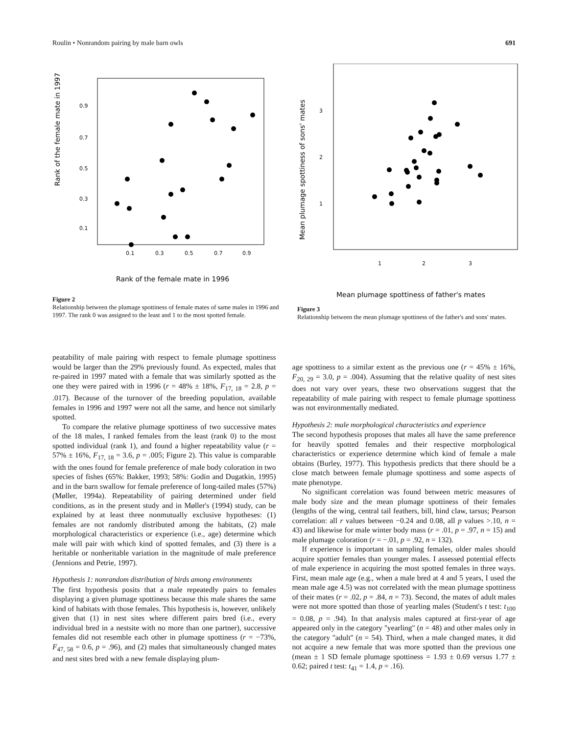Roulin • Nonrandom pairing by male barn owls 691
Rank of the female mate in 1997
0.9
0.7
0.5
0.3
0.1
0.1
0.3
0.5
0.7
0.9
Rank of the female mate in 1996
Figure 2
Relationship between the plumage spottiness of female mates of same males in 1996 and 1997. The rank 0 was assigned to the least and 1 to the most spotted female.
Mean plumage spottiness of sons' mates
3
2
1
1
2
3
Mean plumage spottiness of father's mates
Figure 3
Relationship between the mean plumage spottiness of the father's and sons' mates.
peatability of male pairing with respect to female plumage spottiness would be larger than the 29% previously found. As expected, males that re-paired in 1997 mated with a female that was similarly spotted as the one they were paired with in 1996 (r = 48% ± 18%, F<sub>17, 18</sub> = 2.8, p = .017). Because of the turnover of the breeding population, available females in 1996 and 1997 were not all the same, and hence not similarly spotted.
To compare the relative plumage spottiness of two successive mates of the 18 males, I ranked females from the least (rank 0) to the most spotted individual (rank 1), and found a higher repeatability value (r = 57% ± 16%, F<sub>17, 18</sub> = 3.6, p = .005; Figure 2). This value is comparable with the ones found for female preference of male body coloration in two species of fishes (65%: Bakker, 1993; 58%: Godin and Dugatkin, 1995) and in the barn swallow for female preference of long-tailed males (57%) (Møller, 1994a). Repeatability of pairing determined under field conditions, as in the present study and in Møller's (1994) study, can be explained by at least three nonmutually exclusive hypotheses: (1) females are not randomly distributed among the habitats, (2) male morphological characteristics or experience (i.e., age) determine which male will pair with which kind of spotted females, and (3) there is a heritable or nonheritable variation in the magnitude of male preference (Jennions and Petrie, 1997).
Hypothesis 1: nonrandom distribution of birds among environments
The first hypothesis posits that a male repeatedly pairs to females displaying a given plumage spottiness because this male shares the same kind of habitats with those females. This hypothesis is, however, unlikely given that (1) in nest sites where different pairs bred (i.e., every individual bred in a nestsite with no more than one partner), successive females did not resemble each other in plumage spottiness (r = −73%, F<sub>47, 58</sub> = 0.6, p = .96), and (2) males that simultaneously changed mates and nest sites bred with a new female displaying plum-
age spottiness to a similar extent as the previous one (r = 45% ± 16%, F<sub>20, 29</sub> = 3.0, p = .004). Assuming that the relative quality of nest sites does not vary over years, these two observations suggest that the repeatability of male pairing with respect to female plumage spottiness was not environmentally mediated.
Hypothesis 2: male morphological characteristics and experience
The second hypothesis proposes that males all have the same preference for heavily spotted females and their respective morphological characteristics or experience determine which kind of female a male obtains (Burley, 1977). This hypothesis predicts that there should be a close match between female plumage spottiness and some aspects of mate phenotype.
No significant correlation was found between metric measures of male body size and the mean plumage spottiness of their females (lengths of the wing, central tail feathers, bill, hind claw, tarsus; Pearson correlation: all r values between −0.24 and 0.08, all p values >.10, n = 43) and likewise for male winter body mass (r = .01, p = .97, n = 15) and male plumage coloration (r = −.01, p = .92, n = 132).
If experience is important in sampling females, older males should acquire spottier females than younger males. I assessed potential effects of male experience in acquiring the most spotted females in three ways. First, mean male age (e.g., when a male bred at 4 and 5 years, I used the mean male age 4.5) was not correlated with the mean plumage spottiness of their mates (r = .02, p = .84, n = 73). Second, the mates of adult males were not more spotted than those of yearling males (Student's t test: t<sub>100</sub> = 0.08, p = .94). In that analysis males captured at first-year of age appeared only in the category ''yearling'' (n = 48) and other males only in the category ''adult'' (n = 54). Third, when a male changed mates, it did not acquire a new female that was more spotted than the previous one (mean ± 1 SD female plumage spottiness = 1.93 ± 0.69 versus 1.77 ± 0.62; paired t test: t<sub>41</sub> = 1.4, p = .16).